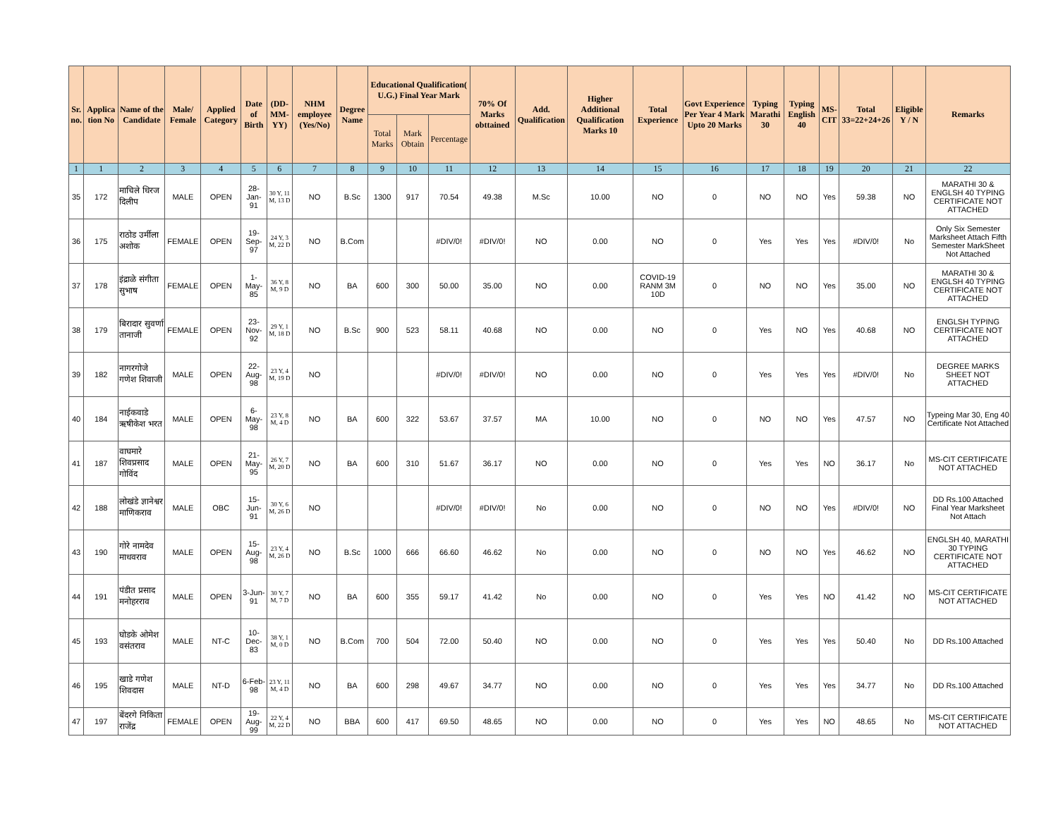| Sr. no. | Applica tion No | Name of the Candidate | Male/ Female | Applied Category | Date of Birth | (DD-MM-YY) | NHM employee (Yes/No) | Degree Name | Educational Qualification( U.G.) Final Year Mark | | | 70% Of Marks obttained | Add. Qualification | Higher Additional Qualification Marks 10 | Total Experience | Govt Experience Per Year 4 Mark Upto 20 Marks | Typing Marathi 30 | Typing English 40 | MS-CIT | Total 33=22+24+26 | Eligible Y / N | Remarks |
| --- | --- | --- | --- | --- | --- | --- | --- | --- | --- | --- | --- | --- | --- | --- | --- | --- | --- | --- | --- | --- | --- | --- |
| | | | | | | | | | Total Marks | Mark Obtain | Percentage | | | | | | | | | | | |
| 1 | 1 | 2 | 3 | 4 | 5 | 6 | 7 | 8 | 9 | 10 | 11 | 12 | 13 | 14 | 15 | 16 | 17 | 18 | 19 | 20 | 21 | 22 |
| 35 | 172 | माचिले धिरज दिलीप | MALE | OPEN | 28-Jan-91 | 30 Y, 11 M, 13 D | NO | B.Sc | 1300 | 917 | 70.54 | 49.38 | M.Sc | 10.00 | NO | 0 | NO | NO | Yes | 59.38 | NO | MARATHI 30 & ENGLSH 40 TYPING CERTIFICATE NOT ATTACHED |
| 36 | 175 | राठोड उर्मीला अशोक | FEMALE | OPEN | 19-Sep-97 | 24 Y, 3 M, 22 D | NO | B.Com | | | #DIV/0! | #DIV/0! | NO | 0.00 | NO | 0 | Yes | Yes | Yes | #DIV/0! | No | Only Six Semester Marksheet Attach Fifth Semester MarkSheet Not Attached |
| 37 | 178 | इंद्राळे संगीता सुभाष | FEMALE | OPEN | 1-May-85 | 36 Y, 8 M, 9 D | NO | BA | 600 | 300 | 50.00 | 35.00 | NO | 0.00 | COVID-19 RANM 3M 10D | 0 | NO | NO | Yes | 35.00 | NO | MARATHI 30 & ENGLSH 40 TYPING CERTIFICATE NOT ATTACHED |
| 38 | 179 | बिरादार सुवर्णा तानाजी | FEMALE | OPEN | 23-Nov-92 | 29 Y, 1 M, 18 D | NO | B.Sc | 900 | 523 | 58.11 | 40.68 | NO | 0.00 | NO | 0 | Yes | NO | Yes | 40.68 | NO | ENGLSH TYPING CERTIFICATE NOT ATTACHED |
| 39 | 182 | नागरगोजे गणेश शिवाजी | MALE | OPEN | 22-Aug-98 | 23 Y, 4 M, 19 D | NO | | | | #DIV/0! | #DIV/0! | NO | 0.00 | NO | 0 | Yes | Yes | Yes | #DIV/0! | No | DEGREE MARKS SHEET NOT ATTACHED |
| 40 | 184 | नाईकवाडे ऋषीकेश भरत | MALE | OPEN | 6-May-98 | 23 Y, 8 M, 4 D | NO | BA | 600 | 322 | 53.67 | 37.57 | MA | 10.00 | NO | 0 | NO | NO | Yes | 47.57 | NO | Typeing Mar 30, Eng 40 Certificate Not Attached |
| 41 | 187 | वाघमारे शिवप्रसाद गोविंद | MALE | OPEN | 21-May-95 | 26 Y, 7 M, 20 D | NO | BA | 600 | 310 | 51.67 | 36.17 | NO | 0.00 | NO | 0 | Yes | Yes | NO | 36.17 | No | MS-CIT CERTIFICATE NOT ATTACHED |
| 42 | 188 | लोखंडे ज्ञानेश्वर माणिकराव | MALE | OBC | 15-Jun-91 | 30 Y, 6 M, 26 D | NO | | | | #DIV/0! | #DIV/0! | No | 0.00 | NO | 0 | NO | NO | Yes | #DIV/0! | NO | DD Rs.100 Attached Final Year Marksheet Not Attach |
| 43 | 190 | गोरे नामदेव माधवराव | MALE | OPEN | 15-Aug-98 | 23 Y, 4 M, 26 D | NO | B.Sc | 1000 | 666 | 66.60 | 46.62 | No | 0.00 | NO | 0 | NO | NO | Yes | 46.62 | NO | ENGLSH 40, MARATHI 30 TYPING CERTIFICATE NOT ATTACHED |
| 44 | 191 | पंडीत प्रसाद मनोहरराव | MALE | OPEN | 3-Jun-91 | 30 Y, 7 M, 7 D | NO | BA | 600 | 355 | 59.17 | 41.42 | No | 0.00 | NO | 0 | Yes | Yes | NO | 41.42 | NO | MS-CIT CERTIFICATE NOT ATTACHED |
| 45 | 193 | घोडके ओमेश वसंतराव | MALE | NT-C | 10-Dec-83 | 38 Y, 1 M, 0 D | NO | B.Com | 700 | 504 | 72.00 | 50.40 | NO | 0.00 | NO | 0 | Yes | Yes | Yes | 50.40 | No | DD Rs.100 Attached |
| 46 | 195 | खाडे गणेश शिवदास | MALE | NT-D | 6-Feb-98 | 23 Y, 11 M, 4 D | NO | BA | 600 | 298 | 49.67 | 34.77 | NO | 0.00 | NO | 0 | Yes | Yes | Yes | 34.77 | No | DD Rs.100 Attached |
| 47 | 197 | बेंदरगे निकिता राजेंद्र | FEMALE | OPEN | 19-Aug-99 | 22 Y, 4 M, 22 D | NO | BBA | 600 | 417 | 69.50 | 48.65 | NO | 0.00 | NO | 0 | Yes | Yes | NO | 48.65 | No | MS-CIT CERTIFICATE NOT ATTACHED |